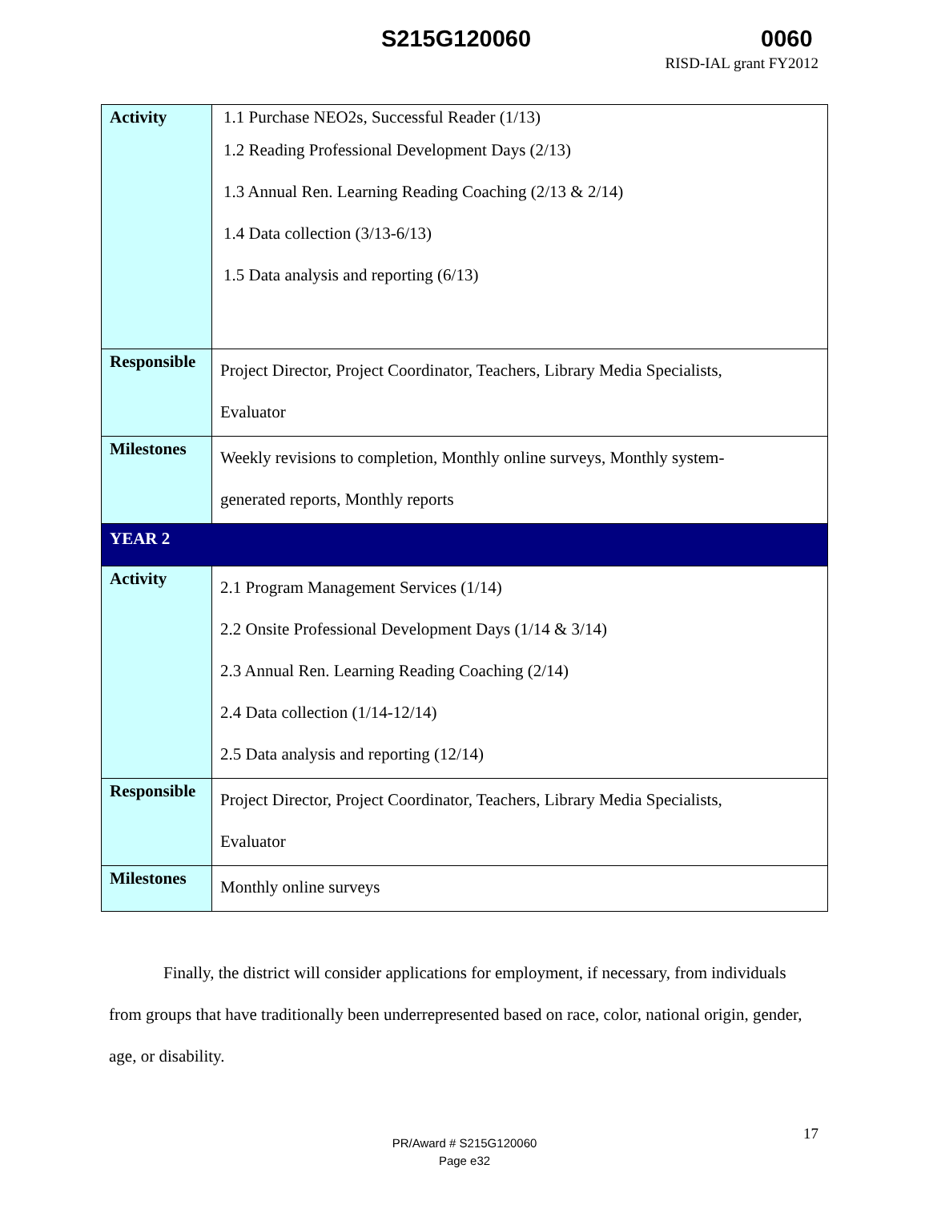S215G120060 0060
RISD-IAL grant FY2012
| Activity | 1.1 Purchase NEO2s, Successful Reader (1/13) 1.2 Reading Professional Development Days (2/13) 1.3 Annual Ren. Learning Reading Coaching (2/13 & 2/14) 1.4 Data collection (3/13-6/13) 1.5 Data analysis and reporting (6/13) |
| Responsible | Project Director, Project Coordinator, Teachers, Library Media Specialists, Evaluator |
| Milestones | Weekly revisions to completion, Monthly online surveys, Monthly system- generated reports, Monthly reports |
| YEAR 2 | |
| Activity | 2.1 Program Management Services (1/14) 2.2 Onsite Professional Development Days (1/14 & 3/14) 2.3 Annual Ren. Learning Reading Coaching (2/14) 2.4 Data collection (1/14-12/14) 2.5 Data analysis and reporting (12/14) |
| Responsible | Project Director, Project Coordinator, Teachers, Library Media Specialists, Evaluator |
| Milestones | Monthly online surveys |
Finally, the district will consider applications for employment, if necessary, from individuals from groups that have traditionally been underrepresented based on race, color, national origin, gender, age, or disability.
PR/Award # S215G120060
Page e32
17